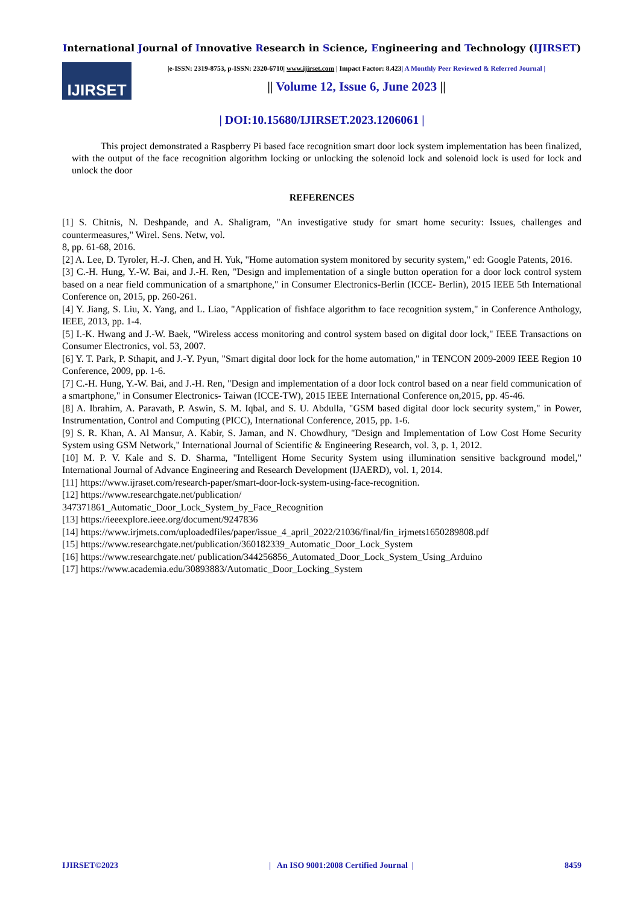International Journal of Innovative Research in Science, Engineering and Technology (IJIRSET)
IJIRSET
|e-ISSN: 2319-8753, p-ISSN: 2320-6710| www.ijirset.com | Impact Factor: 8.423| A Monthly Peer Reviewed & Referred Journal |
|| Volume 12, Issue 6, June 2023 ||
| DOI:10.15680/IJIRSET.2023.1206061 |
This project demonstrated a Raspberry Pi based face recognition smart door lock system implementation has been finalized, with the output of the face recognition algorithm locking or unlocking the solenoid lock and solenoid lock is used for lock and unlock the door
REFERENCES
[1] S. Chitnis, N. Deshpande, and A. Shaligram, "An investigative study for smart home security: Issues, challenges and countermeasures," Wirel. Sens. Netw, vol.
8, pp. 61-68, 2016.
[2] A. Lee, D. Tyroler, H.-J. Chen, and H. Yuk, "Home automation system monitored by security system," ed: Google Patents, 2016.
[3] C.-H. Hung, Y.-W. Bai, and J.-H. Ren, "Design and implementation of a single button operation for a door lock control system based on a near field communication of a smartphone," in Consumer Electronics-Berlin (ICCE- Berlin), 2015 IEEE 5th International Conference on, 2015, pp. 260-261.
[4] Y. Jiang, S. Liu, X. Yang, and L. Liao, "Application of fishface algorithm to face recognition system," in Conference Anthology, IEEE, 2013, pp. 1-4.
[5] I.-K. Hwang and J.-W. Baek, "Wireless access monitoring and control system based on digital door lock," IEEE Transactions on Consumer Electronics, vol. 53, 2007.
[6] Y. T. Park, P. Sthapit, and J.-Y. Pyun, "Smart digital door lock for the home automation," in TENCON 2009-2009 IEEE Region 10 Conference, 2009, pp. 1-6.
[7] C.-H. Hung, Y.-W. Bai, and J.-H. Ren, "Design and implementation of a door lock control based on a near field communication of a smartphone," in Consumer Electronics- Taiwan (ICCE-TW), 2015 IEEE International Conference on,2015, pp. 45-46.
[8] A. Ibrahim, A. Paravath, P. Aswin, S. M. Iqbal, and S. U. Abdulla, "GSM based digital door lock security system," in Power, Instrumentation, Control and Computing (PICC), International Conference, 2015, pp. 1-6.
[9] S. R. Khan, A. Al Mansur, A. Kabir, S. Jaman, and N. Chowdhury, "Design and Implementation of Low Cost Home Security System using GSM Network," International Journal of Scientific & Engineering Research, vol. 3, p. 1, 2012.
[10] M. P. V. Kale and S. D. Sharma, "Intelligent Home Security System using illumination sensitive background model," International Journal of Advance Engineering and Research Development (IJAERD), vol. 1, 2014.
[11] https://www.ijraset.com/research-paper/smart-door-lock-system-using-face-recognition.
[12] https://www.researchgate.net/publication/
347371861_Automatic_Door_Lock_System_by_Face_Recognition
[13] https://ieeexplore.ieee.org/document/9247836
[14] https://www.irjmets.com/uploadedfiles/paper/issue_4_april_2022/21036/final/fin_irjmets1650289808.pdf
[15] https://www.researchgate.net/publication/360182339_Automatic_Door_Lock_System
[16] https://www.researchgate.net/ publication/344256856_Automated_Door_Lock_System_Using_Arduino
[17] https://www.academia.edu/30893883/Automatic_Door_Locking_System
IJIRSET©2023 | An ISO 9001:2008 Certified Journal | 8459